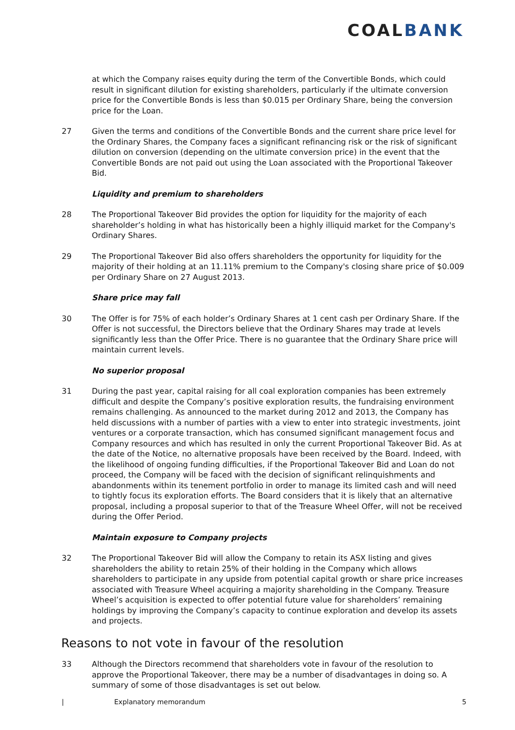COALBANK
at which the Company raises equity during the term of the Convertible Bonds, which could result in significant dilution for existing shareholders, particularly if the ultimate conversion price for the Convertible Bonds is less than $0.015 per Ordinary Share, being the conversion price for the Loan.
27 Given the terms and conditions of the Convertible Bonds and the current share price level for the Ordinary Shares, the Company faces a significant refinancing risk or the risk of significant dilution on conversion (depending on the ultimate conversion price) in the event that the Convertible Bonds are not paid out using the Loan associated with the Proportional Takeover Bid.
Liquidity and premium to shareholders
28 The Proportional Takeover Bid provides the option for liquidity for the majority of each shareholder’s holding in what has historically been a highly illiquid market for the Company's Ordinary Shares.
29 The Proportional Takeover Bid also offers shareholders the opportunity for liquidity for the majority of their holding at an 11.11% premium to the Company's closing share price of $0.009 per Ordinary Share on 27 August 2013.
Share price may fall
30 The Offer is for 75% of each holder’s Ordinary Shares at 1 cent cash per Ordinary Share. If the Offer is not successful, the Directors believe that the Ordinary Shares may trade at levels significantly less than the Offer Price. There is no guarantee that the Ordinary Share price will maintain current levels.
No superior proposal
31 During the past year, capital raising for all coal exploration companies has been extremely difficult and despite the Company’s positive exploration results, the fundraising environment remains challenging. As announced to the market during 2012 and 2013, the Company has held discussions with a number of parties with a view to enter into strategic investments, joint ventures or a corporate transaction, which has consumed significant management focus and Company resources and which has resulted in only the current Proportional Takeover Bid. As at the date of the Notice, no alternative proposals have been received by the Board. Indeed, with the likelihood of ongoing funding difficulties, if the Proportional Takeover Bid and Loan do not proceed, the Company will be faced with the decision of significant relinquishments and abandonments within its tenement portfolio in order to manage its limited cash and will need to tightly focus its exploration efforts. The Board considers that it is likely that an alternative proposal, including a proposal superior to that of the Treasure Wheel Offer, will not be received during the Offer Period.
Maintain exposure to Company projects
32 The Proportional Takeover Bid will allow the Company to retain its ASX listing and gives shareholders the ability to retain 25% of their holding in the Company which allows shareholders to participate in any upside from potential capital growth or share price increases associated with Treasure Wheel acquiring a majority shareholding in the Company. Treasure Wheel’s acquisition is expected to offer potential future value for shareholders’ remaining holdings by improving the Company’s capacity to continue exploration and develop its assets and projects.
Reasons to not vote in favour of the resolution
33 Although the Directors recommend that shareholders vote in favour of the resolution to approve the Proportional Takeover, there may be a number of disadvantages in doing so. A summary of some of those disadvantages is set out below.
| Explanatory memorandum 5